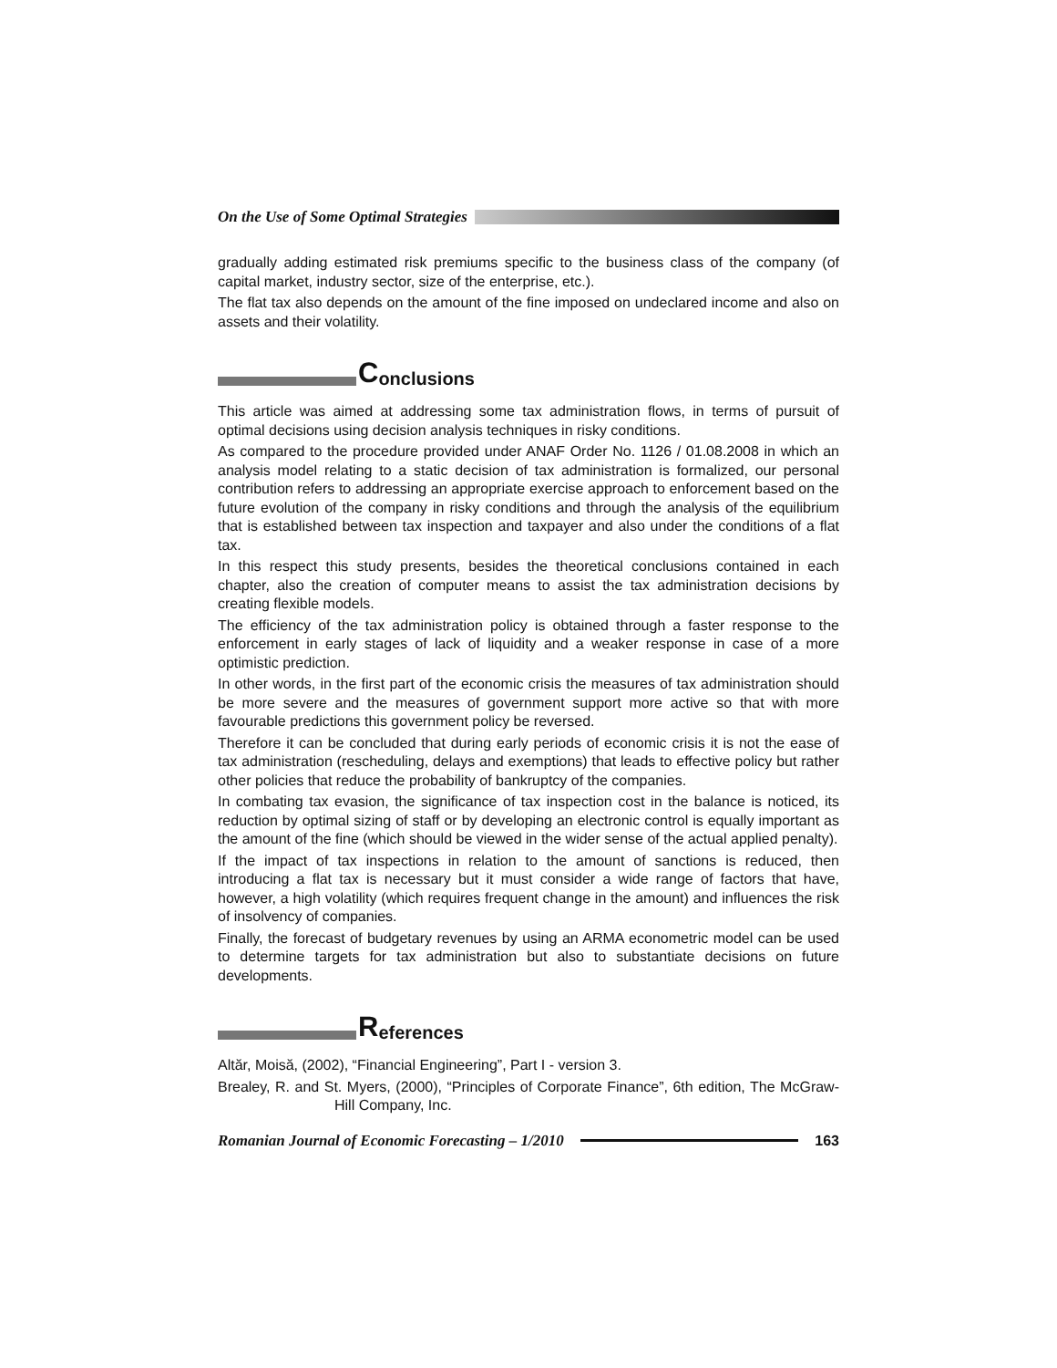On the Use of Some Optimal Strategies
gradually adding estimated risk premiums specific to the business class of the company (of capital market, industry sector, size of the enterprise, etc.).
The flat tax also depends on the amount of the fine imposed on undeclared income and also on assets and their volatility.
Conclusions
This article was aimed at addressing some tax administration flows, in terms of pursuit of optimal decisions using decision analysis techniques in risky conditions.
As compared to the procedure provided under ANAF Order No. 1126 / 01.08.2008 in which an analysis model relating to a static decision of tax administration is formalized, our personal contribution refers to addressing an appropriate exercise approach to enforcement based on the future evolution of the company in risky conditions and through the analysis of the equilibrium that is established between tax inspection and taxpayer and also under the conditions of a flat tax.
In this respect this study presents, besides the theoretical conclusions contained in each chapter, also the creation of computer means to assist the tax administration decisions by creating flexible models.
The efficiency of the tax administration policy is obtained through a faster response to the enforcement in early stages of lack of liquidity and a weaker response in case of a more optimistic prediction.
In other words, in the first part of the economic crisis the measures of tax administration should be more severe and the measures of government support more active so that with more favourable predictions this government policy be reversed.
Therefore it can be concluded that during early periods of economic crisis it is not the ease of tax administration (rescheduling, delays and exemptions) that leads to effective policy but rather other policies that reduce the probability of bankruptcy of the companies.
In combating tax evasion, the significance of tax inspection cost in the balance is noticed, its reduction by optimal sizing of staff or by developing an electronic control is equally important as the amount of the fine (which should be viewed in the wider sense of the actual applied penalty).
If the impact of tax inspections in relation to the amount of sanctions is reduced, then introducing a flat tax is necessary but it must consider a wide range of factors that have, however, a high volatility (which requires frequent change in the amount) and influences the risk of insolvency of companies.
Finally, the forecast of budgetary revenues by using an ARMA econometric model can be used to determine targets for tax administration but also to substantiate decisions on future developments.
References
Altăr, Moisă, (2002), “Financial Engineering”, Part I - version 3.
Brealey, R. and St. Myers, (2000), “Principles of Corporate Finance”, 6th edition, The McGraw-Hill Company, Inc.
Romanian Journal of Economic Forecasting – 1/2010 163